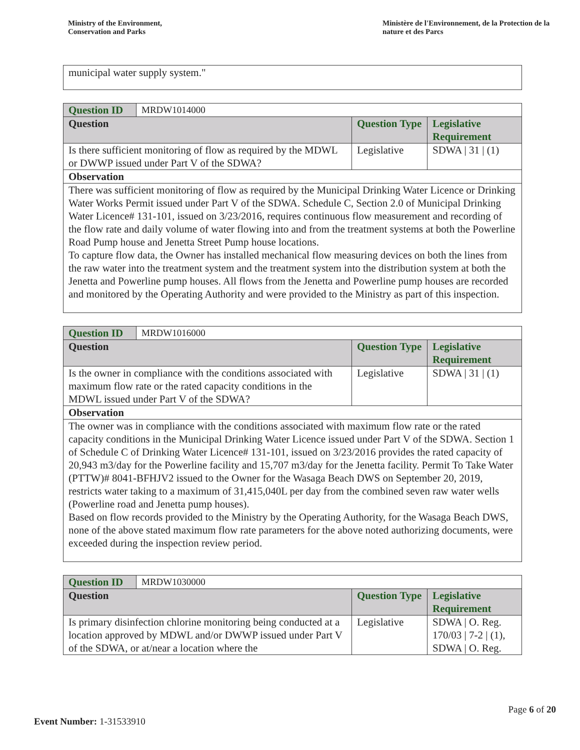Ministry of the Environment,
Conservation and Parks
Ministère de l'Environnement, de la Protection de la nature et des Parcs
municipal water supply system."
| Question ID | MRDW1014000 | | |
| Question | | Question Type | Legislative Requirement |
| Is there sufficient monitoring of flow as required by the MDWL or DWWP issued under Part V of the SDWA? | | Legislative | SDWA / 31 / (1) |
| Observation | | | |
| There was sufficient monitoring of flow as required by the Municipal Drinking Water Licence or Drinking Water Works Permit issued under Part V of the SDWA. Schedule C, Section 2.0 of Municipal Drinking Water Licence# 131-101, issued on 3/23/2016, requires continuous flow measurement and recording of the flow rate and daily volume of water flowing into and from the treatment systems at both the Powerline Road Pump house and Jenetta Street Pump house locations. To capture flow data, the Owner has installed mechanical flow measuring devices on both the lines from the raw water into the treatment system and the treatment system into the distribution system at both the Jenetta and Powerline pump houses. All flows from the Jenetta and Powerline pump houses are recorded and monitored by the Operating Authority and were provided to the Ministry as part of this inspection. | | | |
| Question ID | MRDW1016000 | | |
| Question | | Question Type | Legislative Requirement |
| Is the owner in compliance with the conditions associated with maximum flow rate or the rated capacity conditions in the MDWL issued under Part V of the SDWA? | | Legislative | SDWA / 31 / (1) |
| Observation | | | |
| The owner was in compliance with the conditions associated with maximum flow rate or the rated capacity conditions in the Municipal Drinking Water Licence issued under Part V of the SDWA. Section 1 of Schedule C of Drinking Water Licence# 131-101, issued on 3/23/2016 provides the rated capacity of 20,943 m3/day for the Powerline facility and 15,707 m3/day for the Jenetta facility. Permit To Take Water (PTTW)# 8041-BFHJV2 issued to the Owner for the Wasaga Beach DWS on September 20, 2019, restricts water taking to a maximum of 31,415,040L per day from the combined seven raw water wells (Powerline road and Jenetta pump houses). Based on flow records provided to the Ministry by the Operating Authority, for the Wasaga Beach DWS, none of the above stated maximum flow rate parameters for the above noted authorizing documents, were exceeded during the inspection review period. | | | |
| Question ID | MRDW1030000 | | |
| Question | | Question Type | Legislative Requirement |
| Is primary disinfection chlorine monitoring being conducted at a location approved by MDWL and/or DWWP issued under Part V of the SDWA, or at/near a location where the | | Legislative | SDWA / O. Reg. 170/03 / 7-2 / (1), SDWA / O. Reg. |
Page 6 of 20
Event Number: 1-31533910